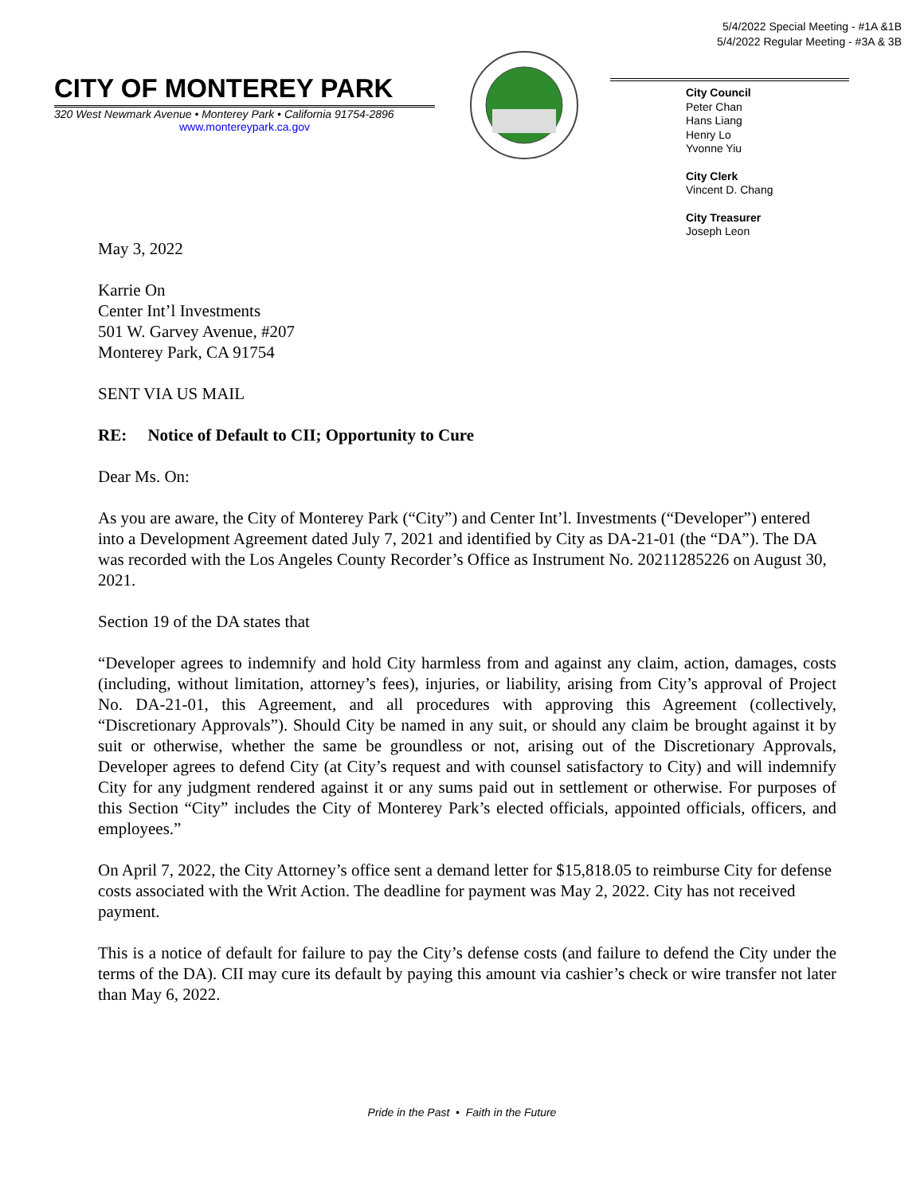5/4/2022 Special Meeting - #1A &1B
5/4/2022 Regular Meeting - #3A & 3B
CITY OF MONTEREY PARK
320 West Newmark Avenue • Monterey Park • California 91754-2896
www.montereypark.ca.gov
City Council
Peter Chan
Hans Liang
Henry Lo
Yvonne Yiu
City Clerk
Vincent D. Chang
City Treasurer
Joseph Leon
May 3, 2022
Karrie On
Center Int’l Investments
501 W. Garvey Avenue, #207
Monterey Park, CA 91754
SENT VIA US MAIL
RE: Notice of Default to CII; Opportunity to Cure
Dear Ms. On:
As you are aware, the City of Monterey Park (“City”) and Center Int’l. Investments (“Developer”) entered into a Development Agreement dated July 7, 2021 and identified by City as DA-21-01 (the “DA”). The DA was recorded with the Los Angeles County Recorder’s Office as Instrument No. 20211285226 on August 30, 2021.
Section 19 of the DA states that
“Developer agrees to indemnify and hold City harmless from and against any claim, action, damages, costs (including, without limitation, attorney’s fees), injuries, or liability, arising from City’s approval of Project No. DA-21-01, this Agreement, and all procedures with approving this Agreement (collectively, “Discretionary Approvals”). Should City be named in any suit, or should any claim be brought against it by suit or otherwise, whether the same be groundless or not, arising out of the Discretionary Approvals, Developer agrees to defend City (at City’s request and with counsel satisfactory to City) and will indemnify City for any judgment rendered against it or any sums paid out in settlement or otherwise. For purposes of this Section “City” includes the City of Monterey Park’s elected officials, appointed officials, officers, and employees.”
On April 7, 2022, the City Attorney’s office sent a demand letter for $15,818.05 to reimburse City for defense costs associated with the Writ Action. The deadline for payment was May 2, 2022. City has not received payment.
This is a notice of default for failure to pay the City’s defense costs (and failure to defend the City under the terms of the DA). CII may cure its default by paying this amount via cashier’s check or wire transfer not later than May 6, 2022.
Pride in the Past • Faith in the Future